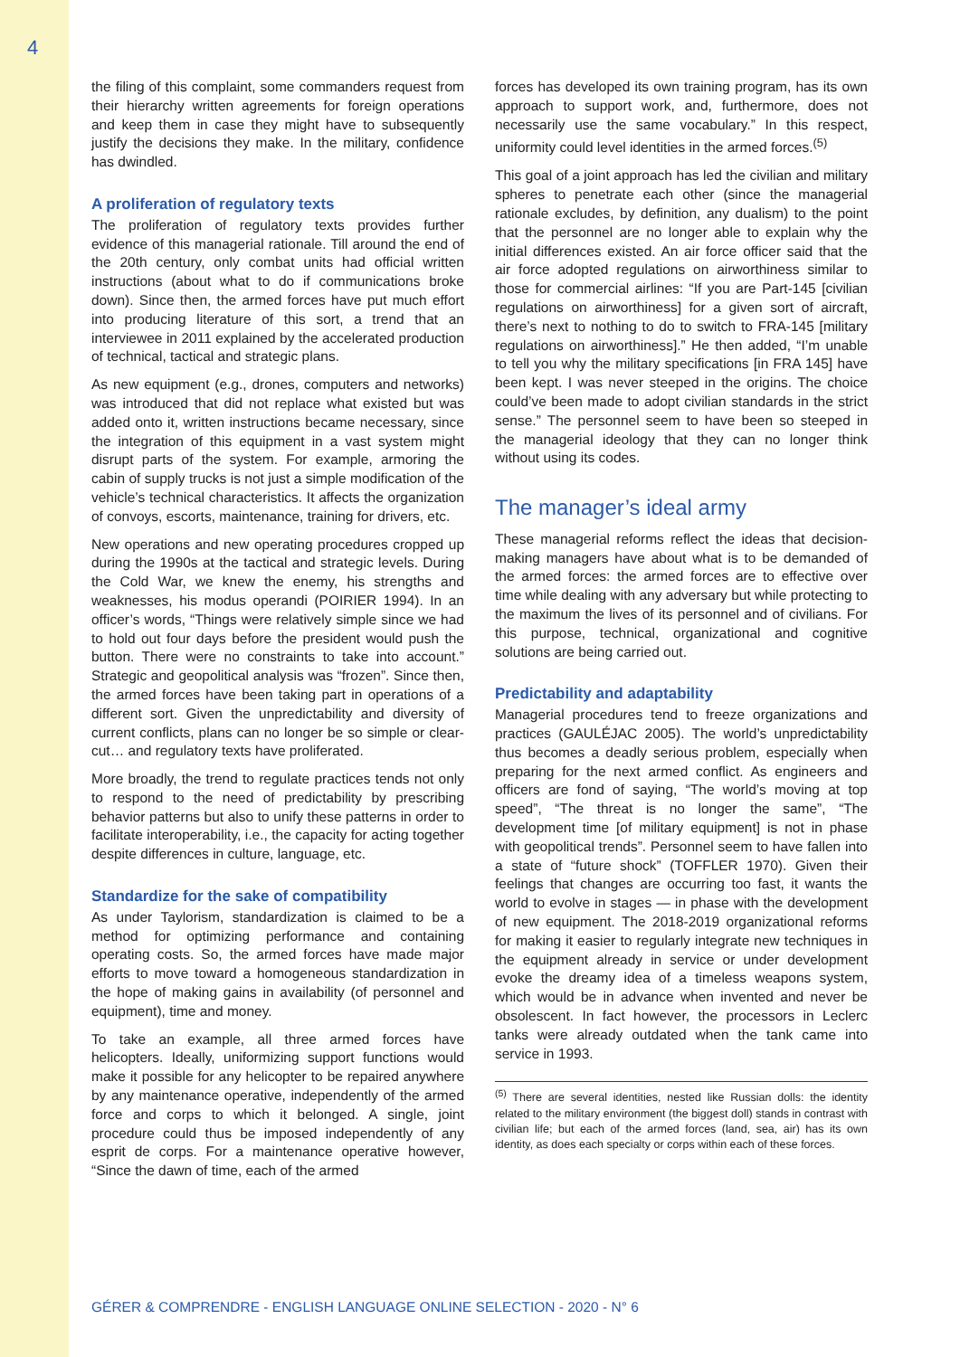4
the filing of this complaint, some commanders request from their hierarchy written agreements for foreign operations and keep them in case they might have to subsequently justify the decisions they make. In the military, confidence has dwindled.
A proliferation of regulatory texts
The proliferation of regulatory texts provides further evidence of this managerial rationale. Till around the end of the 20th century, only combat units had official written instructions (about what to do if communications broke down). Since then, the armed forces have put much effort into producing literature of this sort, a trend that an interviewee in 2011 explained by the accelerated production of technical, tactical and strategic plans.
As new equipment (e.g., drones, computers and networks) was introduced that did not replace what existed but was added onto it, written instructions became necessary, since the integration of this equipment in a vast system might disrupt parts of the system. For example, armoring the cabin of supply trucks is not just a simple modification of the vehicle’s technical characteristics. It affects the organization of convoys, escorts, maintenance, training for drivers, etc.
New operations and new operating procedures cropped up during the 1990s at the tactical and strategic levels. During the Cold War, we knew the enemy, his strengths and weaknesses, his modus operandi (POIRIER 1994). In an officer’s words, “Things were relatively simple since we had to hold out four days before the president would push the button. There were no constraints to take into account.” Strategic and geopolitical analysis was “frozen”. Since then, the armed forces have been taking part in operations of a different sort. Given the unpredictability and diversity of current conflicts, plans can no longer be so simple or clear-cut… and regulatory texts have proliferated.
More broadly, the trend to regulate practices tends not only to respond to the need of predictability by prescribing behavior patterns but also to unify these patterns in order to facilitate interoperability, i.e., the capacity for acting together despite differences in culture, language, etc.
Standardize for the sake of compatibility
As under Taylorism, standardization is claimed to be a method for optimizing performance and containing operating costs. So, the armed forces have made major efforts to move toward a homogeneous standardization in the hope of making gains in availability (of personnel and equipment), time and money.
To take an example, all three armed forces have helicopters. Ideally, uniformizing support functions would make it possible for any helicopter to be repaired anywhere by any maintenance operative, independently of the armed force and corps to which it belonged. A single, joint procedure could thus be imposed independently of any esprit de corps. For a maintenance operative however, “Since the dawn of time, each of the armed
forces has developed its own training program, has its own approach to support work, and, furthermore, does not necessarily use the same vocabulary.” In this respect, uniformity could level identities in the armed forces.<sup>(5)</sup>
This goal of a joint approach has led the civilian and military spheres to penetrate each other (since the managerial rationale excludes, by definition, any dualism) to the point that the personnel are no longer able to explain why the initial differences existed. An air force officer said that the air force adopted regulations on airworthiness similar to those for commercial airlines: “If you are Part-145 [civilian regulations on airworthiness] for a given sort of aircraft, there’s next to nothing to do to switch to FRA-145 [military regulations on airworthiness].” He then added, “I’m unable to tell you why the military specifications [in FRA 145] have been kept. I was never steeped in the origins. The choice could’ve been made to adopt civilian standards in the strict sense.” The personnel seem to have been so steeped in the managerial ideology that they can no longer think without using its codes.
The manager’s ideal army
These managerial reforms reflect the ideas that decision-making managers have about what is to be demanded of the armed forces: the armed forces are to effective over time while dealing with any adversary but while protecting to the maximum the lives of its personnel and of civilians. For this purpose, technical, organizational and cognitive solutions are being carried out.
Predictability and adaptability
Managerial procedures tend to freeze organizations and practices (GAULÉJAC 2005). The world’s unpredictability thus becomes a deadly serious problem, especially when preparing for the next armed conflict. As engineers and officers are fond of saying, “The world’s moving at top speed”, “The threat is no longer the same”, “The development time [of military equipment] is not in phase with geopolitical trends”. Personnel seem to have fallen into a state of “future shock” (TOFFLER 1970). Given their feelings that changes are occurring too fast, it wants the world to evolve in stages — in phase with the development of new equipment. The 2018-2019 organizational reforms for making it easier to regularly integrate new techniques in the equipment already in service or under development evoke the dreamy idea of a timeless weapons system, which would be in advance when invented and never be obsolescent. In fact however, the processors in Leclerc tanks were already outdated when the tank came into service in 1993.
<sup>(5)</sup> There are several identities, nested like Russian dolls: the identity related to the military environment (the biggest doll) stands in contrast with civilian life; but each of the armed forces (land, sea, air) has its own identity, as does each specialty or corps within each of these forces.
GÉRER & COMPRENDRE - ENGLISH LANGUAGE ONLINE SELECTION - 2020 - N° 6